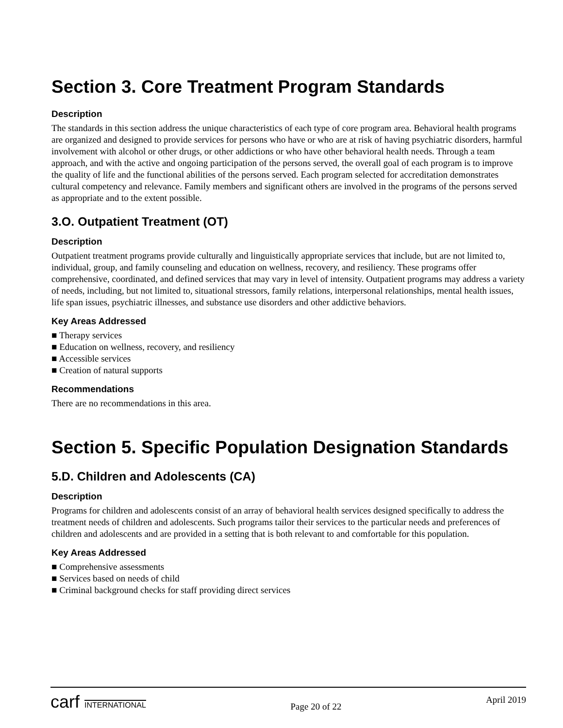Section 3. Core Treatment Program Standards
Description
The standards in this section address the unique characteristics of each type of core program area. Behavioral health programs are organized and designed to provide services for persons who have or who are at risk of having psychiatric disorders, harmful involvement with alcohol or other drugs, or other addictions or who have other behavioral health needs. Through a team approach, and with the active and ongoing participation of the persons served, the overall goal of each program is to improve the quality of life and the functional abilities of the persons served. Each program selected for accreditation demonstrates cultural competency and relevance. Family members and significant others are involved in the programs of the persons served as appropriate and to the extent possible.
3.O. Outpatient Treatment (OT)
Description
Outpatient treatment programs provide culturally and linguistically appropriate services that include, but are not limited to, individual, group, and family counseling and education on wellness, recovery, and resiliency. These programs offer comprehensive, coordinated, and defined services that may vary in level of intensity. Outpatient programs may address a variety of needs, including, but not limited to, situational stressors, family relations, interpersonal relationships, mental health issues, life span issues, psychiatric illnesses, and substance use disorders and other addictive behaviors.
Key Areas Addressed
■ Therapy services
■ Education on wellness, recovery, and resiliency
■ Accessible services
■ Creation of natural supports
Recommendations
There are no recommendations in this area.
Section 5. Specific Population Designation Standards
5.D. Children and Adolescents (CA)
Description
Programs for children and adolescents consist of an array of behavioral health services designed specifically to address the treatment needs of children and adolescents. Such programs tailor their services to the particular needs and preferences of children and adolescents and are provided in a setting that is both relevant to and comfortable for this population.
Key Areas Addressed
■ Comprehensive assessments
■ Services based on needs of child
■ Criminal background checks for staff providing direct services
carf INTERNATIONAL
Page 20 of 22
April 2019